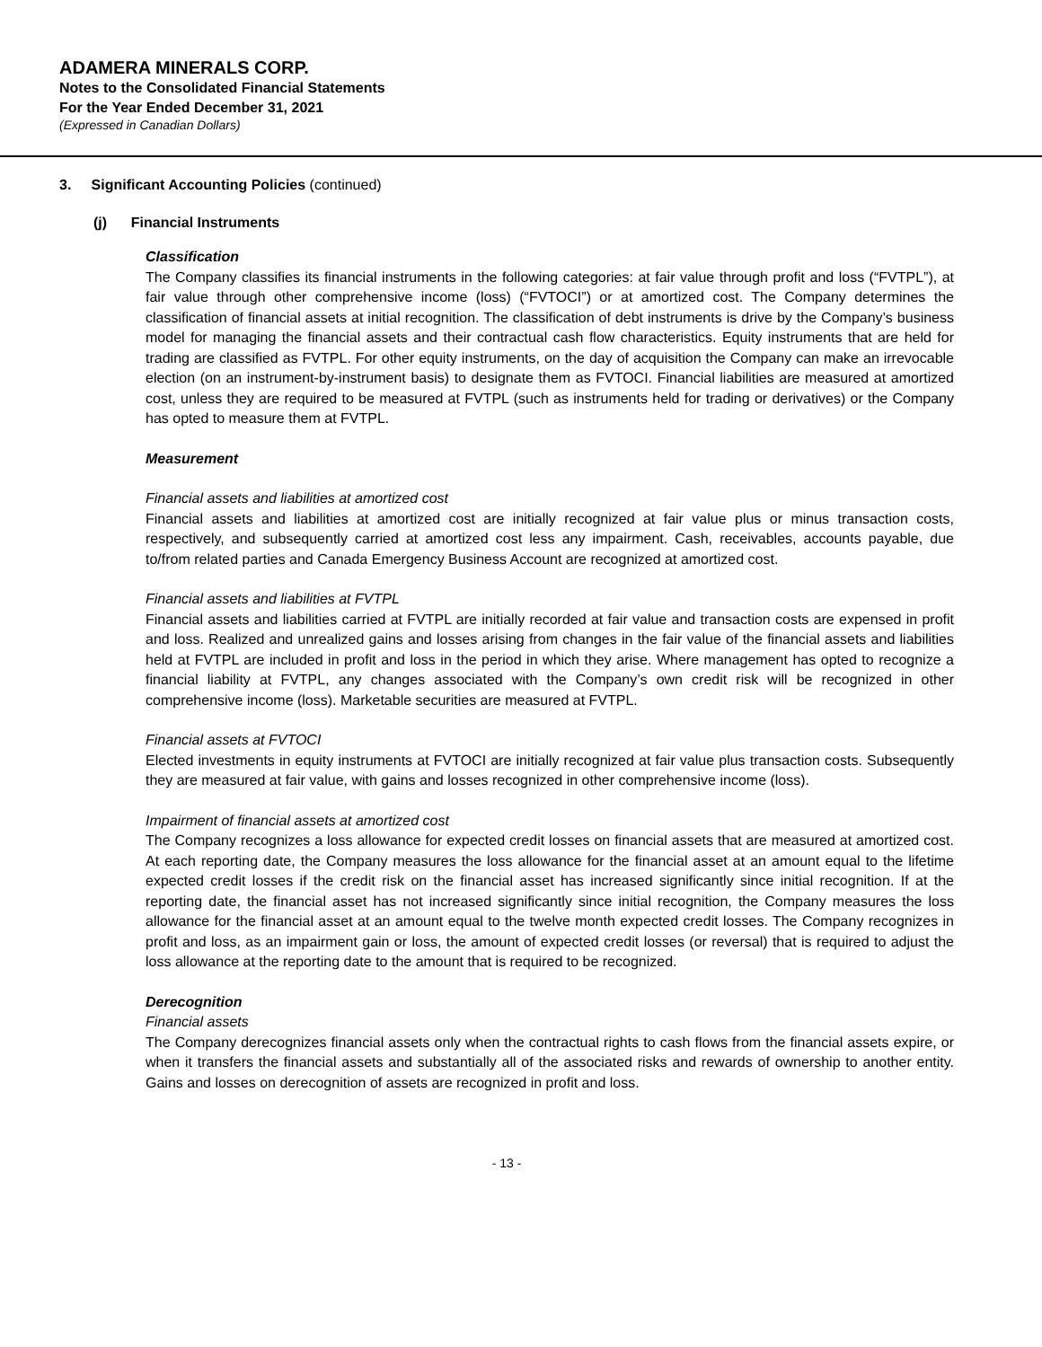ADAMERA MINERALS CORP.
Notes to the Consolidated Financial Statements
For the Year Ended December 31, 2021
(Expressed in Canadian Dollars)
3. Significant Accounting Policies (continued)
(j) Financial Instruments
Classification
The Company classifies its financial instruments in the following categories: at fair value through profit and loss (“FVTPL”), at fair value through other comprehensive income (loss) (“FVTOCI”) or at amortized cost. The Company determines the classification of financial assets at initial recognition. The classification of debt instruments is drive by the Company’s business model for managing the financial assets and their contractual cash flow characteristics. Equity instruments that are held for trading are classified as FVTPL. For other equity instruments, on the day of acquisition the Company can make an irrevocable election (on an instrument-by-instrument basis) to designate them as FVTOCI. Financial liabilities are measured at amortized cost, unless they are required to be measured at FVTPL (such as instruments held for trading or derivatives) or the Company has opted to measure them at FVTPL.
Measurement
Financial assets and liabilities at amortized cost
Financial assets and liabilities at amortized cost are initially recognized at fair value plus or minus transaction costs, respectively, and subsequently carried at amortized cost less any impairment. Cash, receivables, accounts payable, due to/from related parties and Canada Emergency Business Account are recognized at amortized cost.
Financial assets and liabilities at FVTPL
Financial assets and liabilities carried at FVTPL are initially recorded at fair value and transaction costs are expensed in profit and loss. Realized and unrealized gains and losses arising from changes in the fair value of the financial assets and liabilities held at FVTPL are included in profit and loss in the period in which they arise. Where management has opted to recognize a financial liability at FVTPL, any changes associated with the Company’s own credit risk will be recognized in other comprehensive income (loss). Marketable securities are measured at FVTPL.
Financial assets at FVTOCI
Elected investments in equity instruments at FVTOCI are initially recognized at fair value plus transaction costs. Subsequently they are measured at fair value, with gains and losses recognized in other comprehensive income (loss).
Impairment of financial assets at amortized cost
The Company recognizes a loss allowance for expected credit losses on financial assets that are measured at amortized cost. At each reporting date, the Company measures the loss allowance for the financial asset at an amount equal to the lifetime expected credit losses if the credit risk on the financial asset has increased significantly since initial recognition. If at the reporting date, the financial asset has not increased significantly since initial recognition, the Company measures the loss allowance for the financial asset at an amount equal to the twelve month expected credit losses. The Company recognizes in profit and loss, as an impairment gain or loss, the amount of expected credit losses (or reversal) that is required to adjust the loss allowance at the reporting date to the amount that is required to be recognized.
Derecognition
Financial assets
The Company derecognizes financial assets only when the contractual rights to cash flows from the financial assets expire, or when it transfers the financial assets and substantially all of the associated risks and rewards of ownership to another entity. Gains and losses on derecognition of assets are recognized in profit and loss.
- 13 -